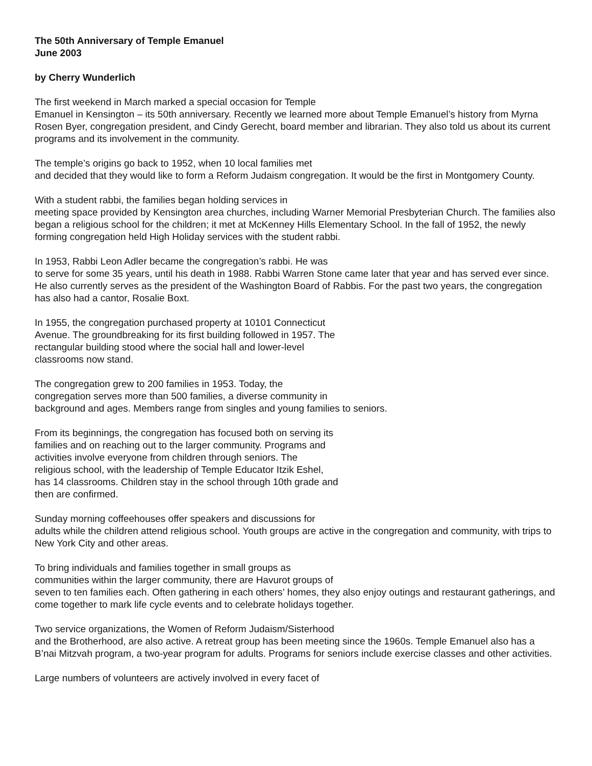The 50th Anniversary of Temple Emanuel
June 2003
by Cherry Wunderlich
The first weekend in March marked a special occasion for Temple
Emanuel in Kensington – its 50th anniversary. Recently we learned more about Temple Emanuel’s history from Myrna Rosen Byer, congregation president, and Cindy Gerecht, board member and librarian. They also told us about its current programs and its involvement in the community.
The temple’s origins go back to 1952, when 10 local families met
and decided that they would like to form a Reform Judaism congregation. It would be the first in Montgomery County.
With a student rabbi, the families began holding services in
meeting space provided by Kensington area churches, including Warner Memorial Presbyterian Church. The families also began a religious school for the children; it met at McKenney Hills Elementary School. In the fall of 1952, the newly forming congregation held High Holiday services with the student rabbi.
In 1953, Rabbi Leon Adler became the congregation’s rabbi. He was
to serve for some 35 years, until his death in 1988. Rabbi Warren Stone came later that year and has served ever since. He also currently serves as the president of the Washington Board of Rabbis. For the past two years, the congregation has also had a cantor, Rosalie Boxt.
In 1955, the congregation purchased property at 10101 Connecticut
Avenue. The groundbreaking for its first building followed in 1957. The
rectangular building stood where the social hall and lower-level
classrooms now stand.
The congregation grew to 200 families in 1953. Today, the
congregation serves more than 500 families, a diverse community in
background and ages. Members range from singles and young families to seniors.
From its beginnings, the congregation has focused both on serving its
families and on reaching out to the larger community. Programs and
activities involve everyone from children through seniors. The
religious school, with the leadership of Temple Educator Itzik Eshel,
has 14 classrooms. Children stay in the school through 10th grade and
then are confirmed.
Sunday morning coffeehouses offer speakers and discussions for
adults while the children attend religious school. Youth groups are active in the congregation and community, with trips to New York City and other areas.
To bring individuals and families together in small groups as
communities within the larger community, there are Havurot groups of
seven to ten families each. Often gathering in each others’ homes, they also enjoy outings and restaurant gatherings, and come together to mark life cycle events and to celebrate holidays together.
Two service organizations, the Women of Reform Judaism/Sisterhood
and the Brotherhood, are also active. A retreat group has been meeting since the 1960s. Temple Emanuel also has a B’nai Mitzvah program, a two-year program for adults. Programs for seniors include exercise classes and other activities.
Large numbers of volunteers are actively involved in every facet of